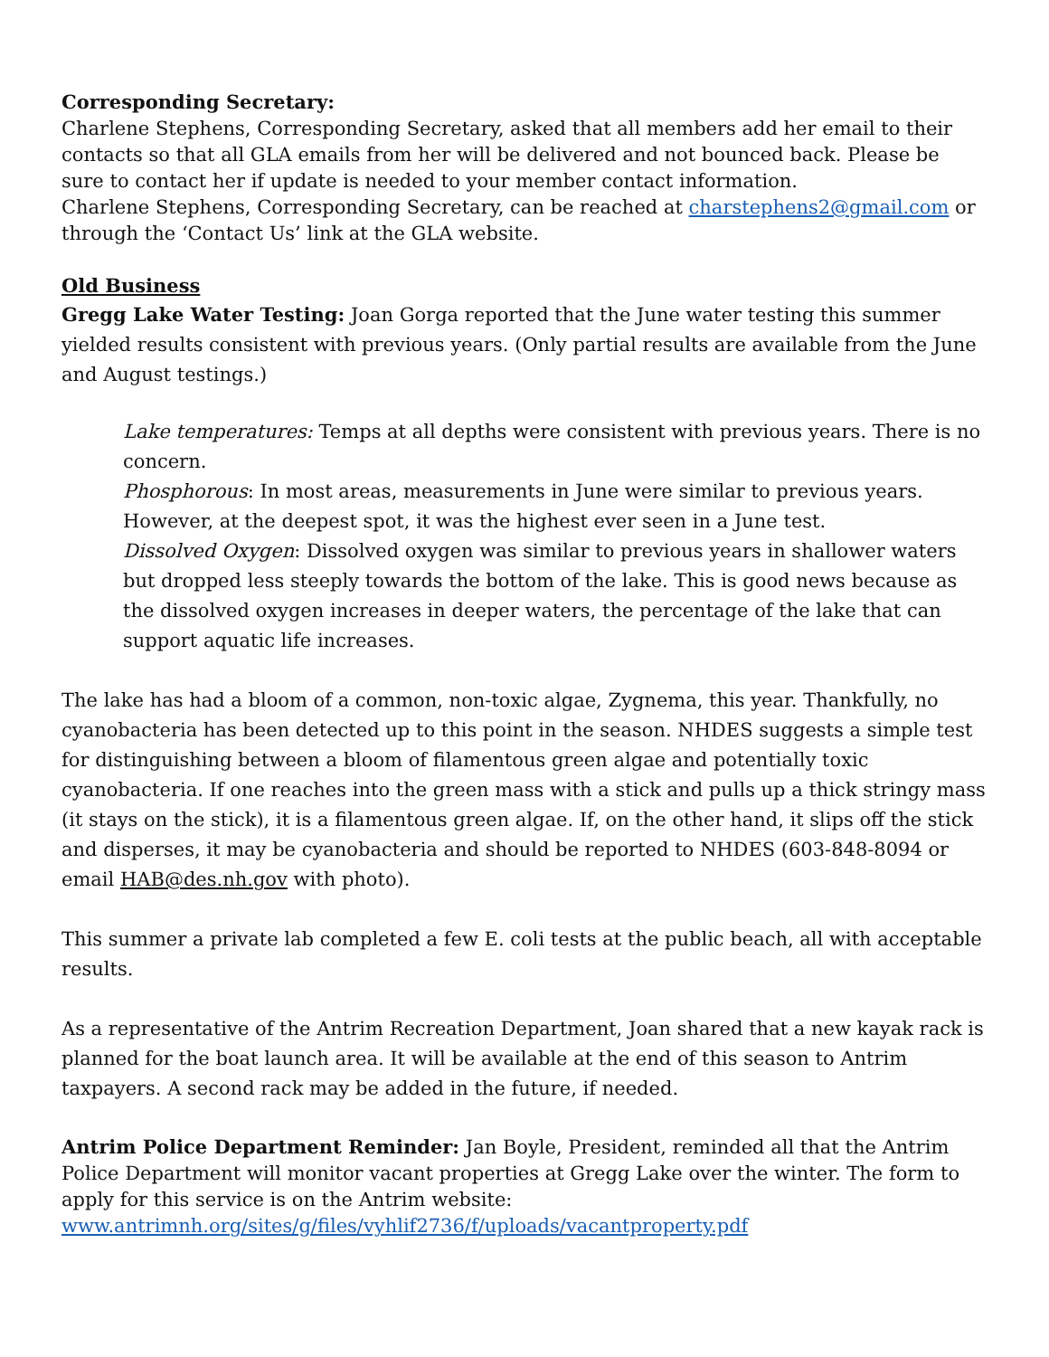Corresponding Secretary:
Charlene Stephens, Corresponding Secretary, asked that all members add her email to their contacts so that all GLA emails from her will be delivered and not bounced back. Please be sure to contact her if update is needed to your member contact information.
Charlene Stephens, Corresponding Secretary, can be reached at charstephens2@gmail.com or through the ‘Contact Us’ link at the GLA website.
Old Business
Gregg Lake Water Testing: Joan Gorga reported that the June water testing this summer yielded results consistent with previous years. (Only partial results are available from the June and August testings.)
Lake temperatures: Temps at all depths were consistent with previous years. There is no concern.
Phosphorous: In most areas, measurements in June were similar to previous years. However, at the deepest spot, it was the highest ever seen in a June test.
Dissolved Oxygen: Dissolved oxygen was similar to previous years in shallower waters but dropped less steeply towards the bottom of the lake. This is good news because as the dissolved oxygen increases in deeper waters, the percentage of the lake that can support aquatic life increases.
The lake has had a bloom of a common, non-toxic algae, Zygnema, this year. Thankfully, no cyanobacteria has been detected up to this point in the season. NHDES suggests a simple test for distinguishing between a bloom of filamentous green algae and potentially toxic cyanobacteria. If one reaches into the green mass with a stick and pulls up a thick stringy mass (it stays on the stick), it is a filamentous green algae. If, on the other hand, it slips off the stick and disperses, it may be cyanobacteria and should be reported to NHDES (603-848-8094 or email HAB@des.nh.gov with photo).
This summer a private lab completed a few E. coli tests at the public beach, all with acceptable results.
As a representative of the Antrim Recreation Department, Joan shared that a new kayak rack is planned for the boat launch area. It will be available at the end of this season to Antrim taxpayers. A second rack may be added in the future, if needed.
Antrim Police Department Reminder: Jan Boyle, President, reminded all that the Antrim Police Department will monitor vacant properties at Gregg Lake over the winter. The form to apply for this service is on the Antrim website:
www.antrimnh.org/sites/g/files/vyhlif2736/f/uploads/vacantproperty.pdf